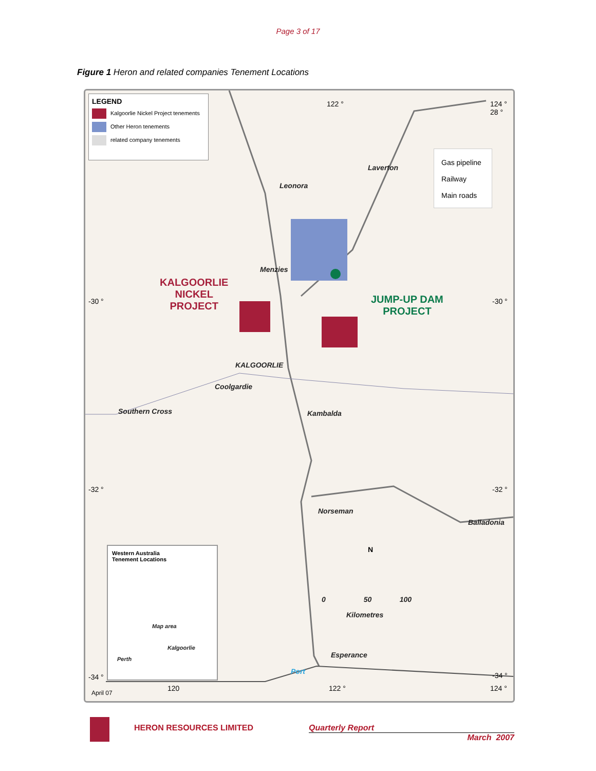Page 3 of 17
Figure 1 Heron and related companies Tenement Locations
LEGEND
Kalgoorlie Nickel Project tenements
Other Heron tenements
related company tenements
Gas pipeline
Railway
Main roads
122 ° 124 ° 28 °
Laverton
Leonora
Menzies
KALGOORLIE
NICKEL
PROJECT
JUMP-UP DAM
PROJECT
-30 ° -30 °
KALGOORLIE
Coolgardie
Southern Cross Kambalda
-32 ° -32 °
Norseman
Balladonia
Western Australia
Tenement Locations
Map area
Kalgoorlie
Perth
N
0 50 100
Kilometres
Esperance
Port
-34 ° -34 °
April 07
120 122 ° 124 °
HERON RESOURCES LIMITED Quarterly Report
March 2007